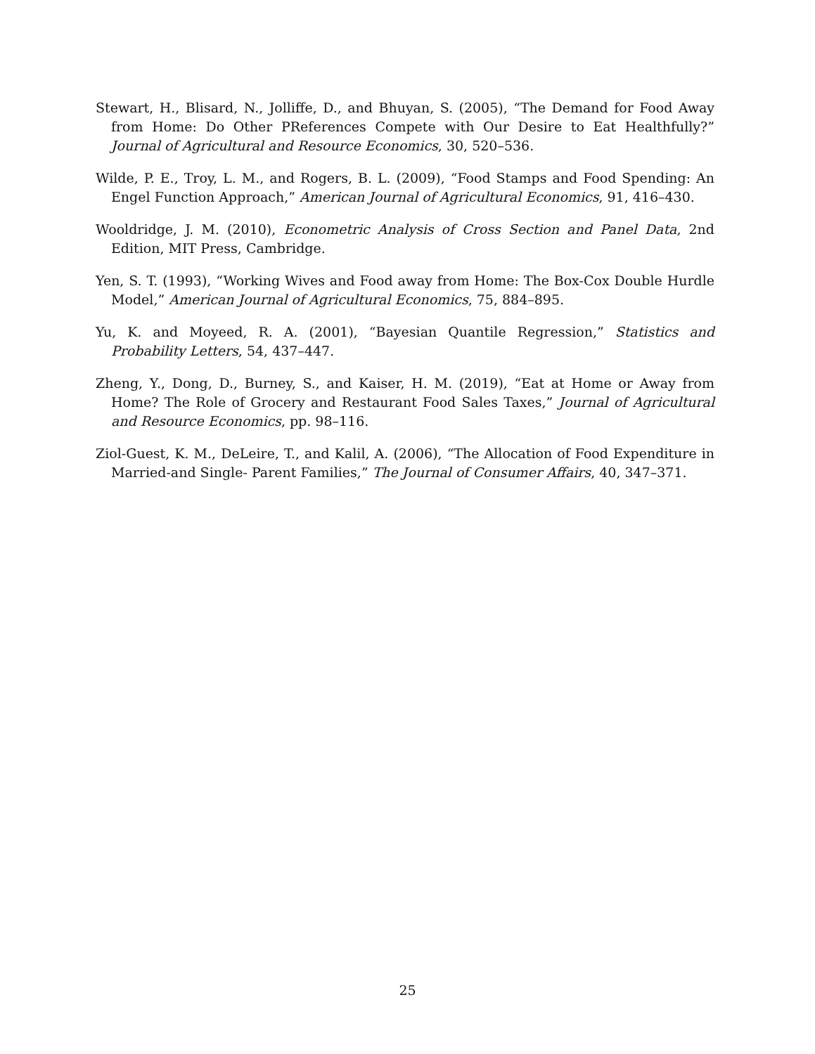Stewart, H., Blisard, N., Jolliffe, D., and Bhuyan, S. (2005), “The Demand for Food Away from Home: Do Other PReferences Compete with Our Desire to Eat Healthfully?” Journal of Agricultural and Resource Economics, 30, 520–536.
Wilde, P. E., Troy, L. M., and Rogers, B. L. (2009), “Food Stamps and Food Spending: An Engel Function Approach,” American Journal of Agricultural Economics, 91, 416–430.
Wooldridge, J. M. (2010), Econometric Analysis of Cross Section and Panel Data, 2nd Edition, MIT Press, Cambridge.
Yen, S. T. (1993), “Working Wives and Food away from Home: The Box-Cox Double Hurdle Model,” American Journal of Agricultural Economics, 75, 884–895.
Yu, K. and Moyeed, R. A. (2001), “Bayesian Quantile Regression,” Statistics and Probability Letters, 54, 437–447.
Zheng, Y., Dong, D., Burney, S., and Kaiser, H. M. (2019), “Eat at Home or Away from Home? The Role of Grocery and Restaurant Food Sales Taxes,” Journal of Agricultural and Resource Economics, pp. 98–116.
Ziol-Guest, K. M., DeLeire, T., and Kalil, A. (2006), “The Allocation of Food Expenditure in Married-and Single- Parent Families,” The Journal of Consumer Affairs, 40, 347–371.
25